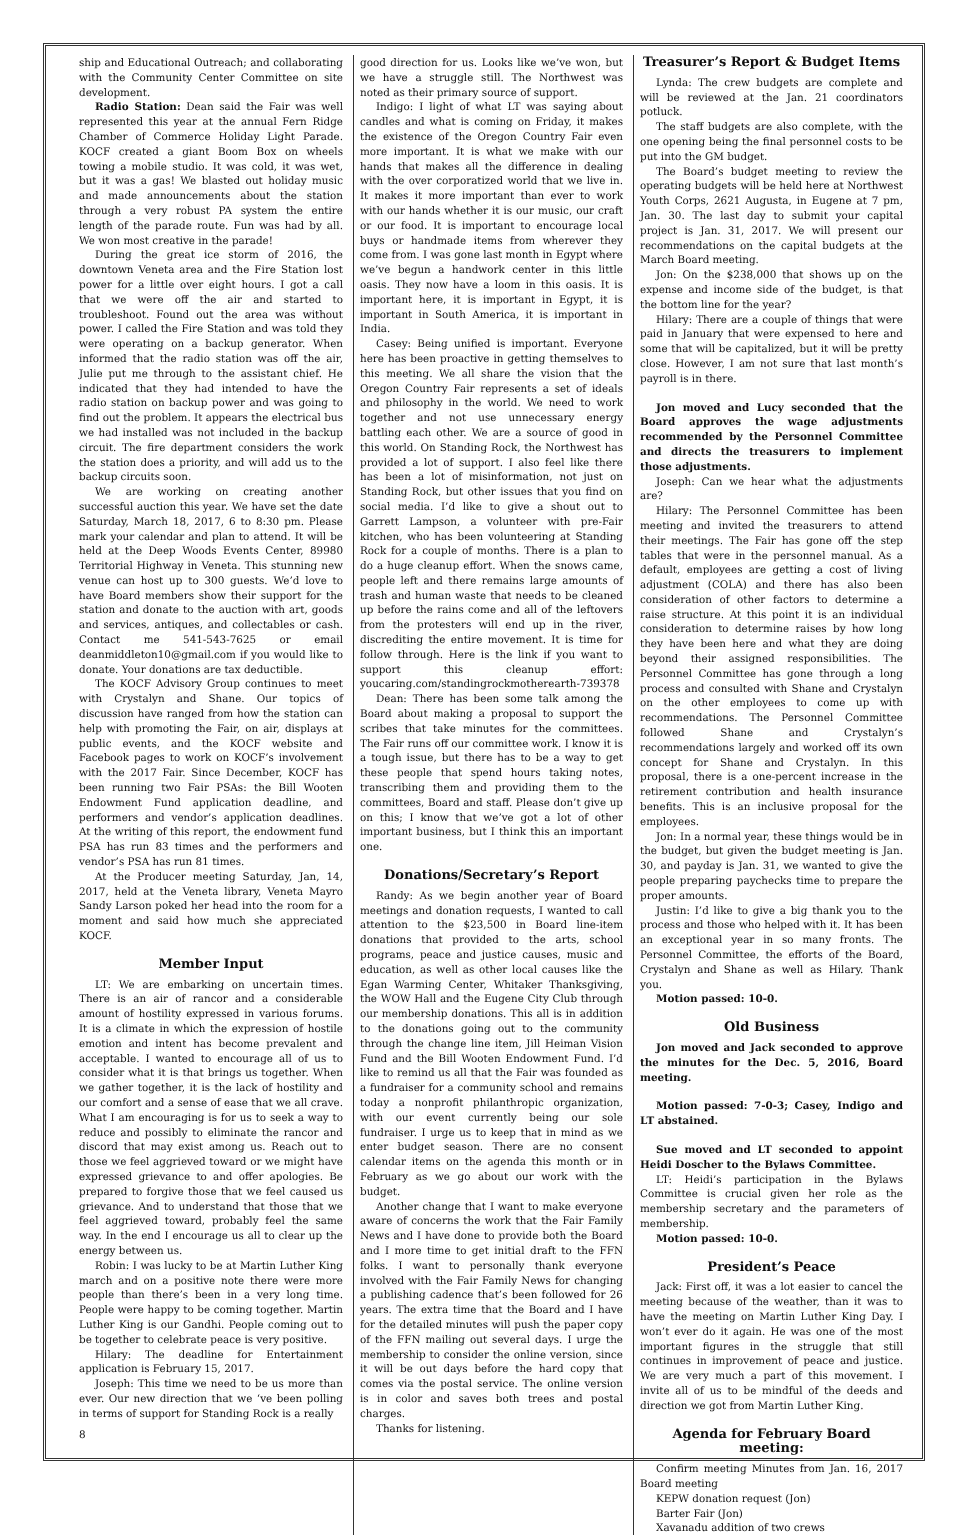ship and Educational Outreach; and collaborating with the Community Center Committee on site development.
Radio Station: Dean said the Fair was well represented this year at the annual Fern Ridge Chamber of Commerce Holiday Light Parade. KOCF created a giant Boom Box on wheels towing a mobile studio. It was cold, it was wet, but it was a gas! We blasted out holiday music and made announcements about the station through a very robust PA system the entire length of the parade route. Fun was had by all. We won most creative in the parade!
During the great ice storm of 2016, the downtown Veneta area and the Fire Station lost power for a little over eight hours. I got a call that we were off the air and started to troubleshoot. Found out the area was without power. I called the Fire Station and was told they were operating on a backup generator. When informed that the radio station was off the air, Julie put me through to the assistant chief. He indicated that they had intended to have the radio station on backup power and was going to find out the problem. It appears the electrical bus we had installed was not included in the backup circuit. The fire department considers the work the station does a priority, and will add us to the backup circuits soon.
We are working on creating another successful auction this year. We have set the date Saturday, March 18, 2017, 6 to 8:30 pm. Please mark your calendar and plan to attend. It will be held at the Deep Woods Events Center, 89980 Territorial Highway in Veneta. This stunning new venue can host up to 300 guests. We’d love to have Board members show their support for the station and donate to the auction with art, goods and services, antiques, and collectables or cash. Contact me 541-543-7625 or email deanmiddleton10@gmail.com if you would like to donate. Your donations are tax deductible.
The KOCF Advisory Group continues to meet with Crystalyn and Shane. Our topics of discussion have ranged from how the station can help with promoting the Fair, on air, displays at public events, and the KOCF website and Facebook pages to work on KOCF’s involvement with the 2017 Fair. Since December, KOCF has been running two Fair PSAs: the Bill Wooten Endowment Fund application deadline, and performers and vendor’s application deadlines. At the writing of this report, the endowment fund PSA has run 83 times and the performers and vendor’s PSA has run 81 times.
At the Producer meeting Saturday, Jan, 14, 2017, held at the Veneta library, Veneta Mayro Sandy Larson poked her head into the room for a moment and said how much she appreciated KOCF.
Member Input
LT: We are embarking on uncertain times. There is an air of rancor and a considerable amount of hostility expressed in various forums. It is a climate in which the expression of hostile emotion and intent has become prevalent and acceptable. I wanted to encourage all of us to consider what it is that brings us together. When we gather together, it is the lack of hostility and our comfort and a sense of ease that we all crave. What I am encouraging is for us to seek a way to reduce and possibly to eliminate the rancor and discord that may exist among us. Reach out to those we feel aggrieved toward or we might have expressed grievance to and offer apologies. Be prepared to forgive those that we feel caused us grievance. And to understand that those that we feel aggrieved toward, probably feel the same way. In the end I encourage us all to clear up the energy between us.
Robin: I was lucky to be at Martin Luther King march and on a positive note there were more people than there’s been in a very long time. People were happy to be coming together. Martin Luther King is our Gandhi. People coming out to be together to celebrate peace is very positive.
Hilary: The deadline for Entertainment application is February 15, 2017.
Joseph: This time we need to be us more than ever. Our new direction that we ‘ve been polling in terms of support for Standing Rock is a really
8
good direction for us. Looks like we’ve won, but we have a struggle still. The Northwest was noted as their primary source of support.
Indigo: I light of what LT was saying about candles and what is coming on Friday, it makes the existence of the Oregon Country Fair even more important. It is what we make with our hands that makes all the difference in dealing with the over corporatized world that we live in. It makes it more important than ever to work with our hands whether it is our music, our craft or our food. It is important to encourage local buys or handmade items from wherever they come from. I was gone last month in Egypt where we’ve begun a handwork center in this little oasis. They now have a loom in this oasis. It is important here, it is important in Egypt, it is important in South America, it is important in India.
Casey: Being unified is important. Everyone here has been proactive in getting themselves to this meeting. We all share the vision that the Oregon Country Fair represents a set of ideals and philosophy in the world. We need to work together and not use unnecessary energy battling each other. We are a source of good in this world. On Standing Rock, the Northwest has provided a lot of support. I also feel like there has been a lot of misinformation, not just on Standing Rock, but other issues that you find on social media. I’d like to give a shout out to Garrett Lampson, a volunteer with pre-Fair kitchen, who has been volunteering at Standing Rock for a couple of months. There is a plan to do a huge cleanup effort. When the snows came, people left and there remains large amounts of trash and human waste that needs to be cleaned up before the rains come and all of the leftovers from the protesters will end up in the river, discrediting the entire movement. It is time for follow through. Here is the link if you want to support this cleanup effort: youcaring.com/standingrockmotherearth-739378
Dean: There has been some talk among the Board about making a proposal to support the scribes that take minutes for the committees. The Fair runs off our committee work. I know it is a tough issue, but there has to be a way to get these people that spend hours taking notes, transcribing them and providing them to the committees, Board and staff. Please don’t give up on this; I know that we’ve got a lot of other important business, but I think this an important one.
Donations/Secretary’s Report
Randy: As we begin another year of Board meetings and donation requests, I wanted to call attention to the $23,500 in Board line-item donations that provided to the arts, school programs, peace and justice causes, music and education, as well as other local causes like the Egan Warming Center, Whitaker Thanksgiving, the WOW Hall and the Eugene City Club through our membership donations. This all is in addition to the donations going out to the community through the change line item, Jill Heiman Vision Fund and the Bill Wooten Endowment Fund. I’d like to remind us all that the Fair was founded as a fundraiser for a community school and remains today a nonprofit philanthropic organization, with our event currently being our sole fundraiser. I urge us to keep that in mind as we enter budget season. There are no consent calendar items on the agenda this month or in February as we go about our work with the budget.
Another change that I want to make everyone aware of concerns the work that the Fair Family News and I have done to provide both the Board and I more time to get initial draft to the FFN folks. I want to personally thank everyone involved with the Fair Family News for changing a publishing cadence that’s been followed for 26 years. The extra time that the Board and I have for the detailed minutes will push the paper copy of the FFN mailing out several days. I urge the membership to consider the online version, since it will be out days before the hard copy that comes via the postal service. The online version is in color and saves both trees and postal charges.
Thanks for listening.
Treasurer’s Report & Budget Items
Lynda: The crew budgets are complete and will be reviewed at the Jan. 21 coordinators potluck.
The staff budgets are also complete, with the one opening being the final personnel costs to be put into the GM budget.
The Board’s budget meeting to review the operating budgets will be held here at Northwest Youth Corps, 2621 Augusta, in Eugene at 7 pm, Jan. 30. The last day to submit your capital project is Jan. 31, 2017. We will present our recommendations on the capital budgets at the March Board meeting.
Jon: On the $238,000 that shows up on the expense and income side of the budget, is that the bottom line for the year?
Hilary: There are a couple of things that were paid in January that were expensed to here and some that will be capitalized, but it will be pretty close. However, I am not sure that last month’s payroll is in there.
Jon moved and Lucy seconded that the Board approves the wage adjustments recommended by the Personnel Committee and directs the treasurers to implement those adjustments.
Joseph: Can we hear what the adjustments are?
Hilary: The Personnel Committee has been meeting and invited the treasurers to attend their meetings. The Fair has gone off the step tables that were in the personnel manual. As a default, employees are getting a cost of living adjustment (COLA) and there has also been consideration of other factors to determine a raise structure. At this point it is an individual consideration to determine raises by how long they have been here and what they are doing beyond their assigned responsibilities. The Personnel Committee has gone through a long process and consulted with Shane and Crystalyn on the other employees to come up with recommendations. The Personnel Committee followed Shane and Crystalyn’s recommendations largely and worked off its own concept for Shane and Crystalyn. In this proposal, there is a one-percent increase in the retirement contribution and health insurance benefits. This is an inclusive proposal for the employees.
Jon: In a normal year, these things would be in the budget, but given the budget meeting is Jan. 30, and payday is Jan. 31, we wanted to give the people preparing paychecks time to prepare the proper amounts.
Justin: I’d like to give a big thank you to the process and those who helped with it. It has been an exceptional year in so many fronts. The Personnel Committee, the efforts of the Board, Crystalyn and Shane as well as Hilary. Thank you.
Motion passed: 10-0.
Old Business
Jon moved and Jack seconded to approve the minutes for the Dec. 5, 2016, Board meeting.
Motion passed: 7-0-3; Casey, Indigo and LT abstained.
Sue moved and LT seconded to appoint Heidi Doscher to the Bylaws Committee.
LT: Heidi’s participation in the Bylaws Committee is crucial given her role as the membership secretary and the parameters of membership.
Motion passed: 10-0.
President’s Peace
Jack: First off, it was a lot easier to cancel the meeting because of the weather, than it was to have the meeting on Martin Luther King Day. I won’t ever do it again. He was one of the most important figures in the struggle that still continues in improvement of peace and justice. We are very much a part of this movement. I invite all of us to be mindful of the deeds and direction we got from Martin Luther King.
Agenda for February Board meeting:
Confirm meeting Minutes from Jan. 16, 2017 Board meeting
KEPW donation request (Jon)
Barter Fair (Jon)
Xavanadu addition of two crews